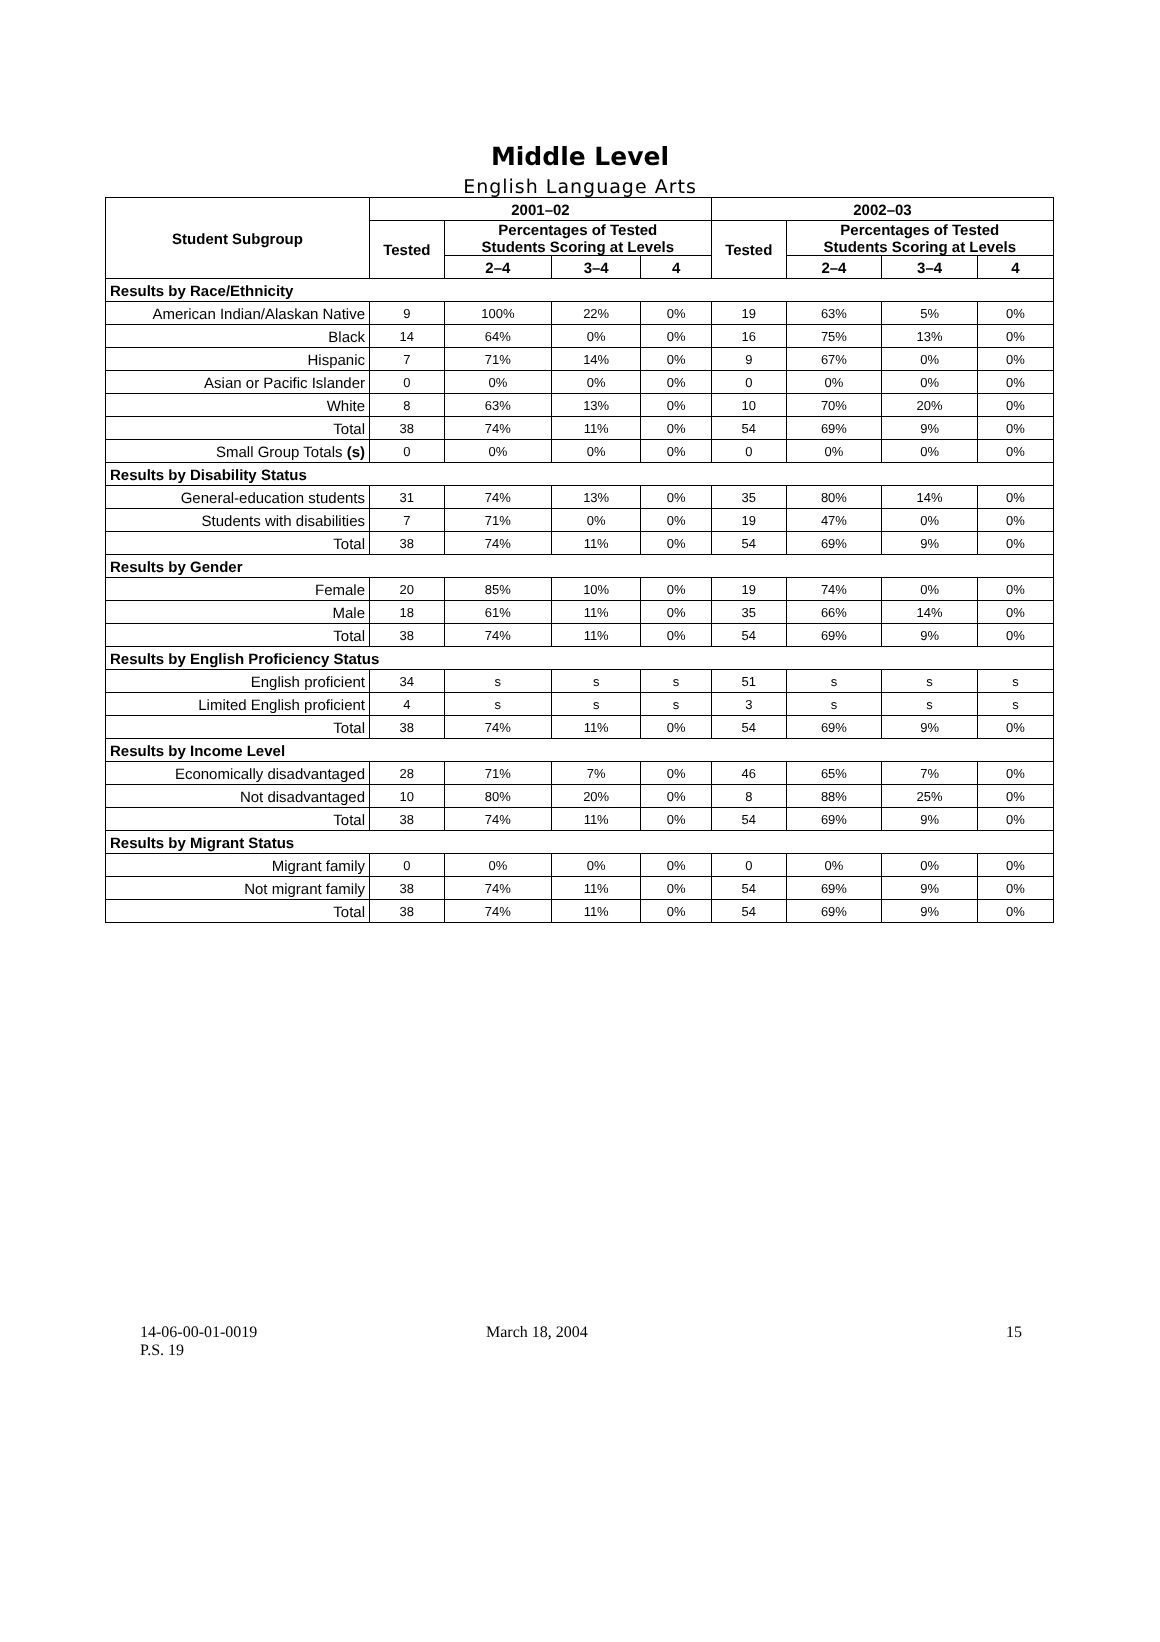Middle Level
English Language Arts
| Student Subgroup | 2001–02 | | | | 2002–03 | | | |
| --- | --- | --- | --- | --- | --- | --- | --- | --- |
| | Tested | Percentages of Tested Students Scoring at Levels | | | Tested | Percentages of Tested Students Scoring at Levels | | |
| | | 2–4 | 3–4 | 4 | | 2–4 | 3–4 | 4 |
| Results by Race/Ethnicity | | | | | | | | |
| American Indian/Alaskan Native | 9 | 100% | 22% | 0% | 19 | 63% | 5% | 0% |
| Black | 14 | 64% | 0% | 0% | 16 | 75% | 13% | 0% |
| Hispanic | 7 | 71% | 14% | 0% | 9 | 67% | 0% | 0% |
| Asian or Pacific Islander | 0 | 0% | 0% | 0% | 0 | 0% | 0% | 0% |
| White | 8 | 63% | 13% | 0% | 10 | 70% | 20% | 0% |
| Total | 38 | 74% | 11% | 0% | 54 | 69% | 9% | 0% |
| Small Group Totals (s) | 0 | 0% | 0% | 0% | 0 | 0% | 0% | 0% |
| Results by Disability Status | | | | | | | | |
| General-education students | 31 | 74% | 13% | 0% | 35 | 80% | 14% | 0% |
| Students with disabilities | 7 | 71% | 0% | 0% | 19 | 47% | 0% | 0% |
| Total | 38 | 74% | 11% | 0% | 54 | 69% | 9% | 0% |
| Results by Gender | | | | | | | | |
| Female | 20 | 85% | 10% | 0% | 19 | 74% | 0% | 0% |
| Male | 18 | 61% | 11% | 0% | 35 | 66% | 14% | 0% |
| Total | 38 | 74% | 11% | 0% | 54 | 69% | 9% | 0% |
| Results by English Proficiency Status | | | | | | | | |
| English proficient | 34 | s | s | s | 51 | s | s | s |
| Limited English proficient | 4 | s | s | s | 3 | s | s | s |
| Total | 38 | 74% | 11% | 0% | 54 | 69% | 9% | 0% |
| Results by Income Level | | | | | | | | |
| Economically disadvantaged | 28 | 71% | 7% | 0% | 46 | 65% | 7% | 0% |
| Not disadvantaged | 10 | 80% | 20% | 0% | 8 | 88% | 25% | 0% |
| Total | 38 | 74% | 11% | 0% | 54 | 69% | 9% | 0% |
| Results by Migrant Status | | | | | | | | |
| Migrant family | 0 | 0% | 0% | 0% | 0 | 0% | 0% | 0% |
| Not migrant family | 38 | 74% | 11% | 0% | 54 | 69% | 9% | 0% |
| Total | 38 | 74% | 11% | 0% | 54 | 69% | 9% | 0% |
14-06-00-01-0019
P.S. 19
March 18, 2004 15